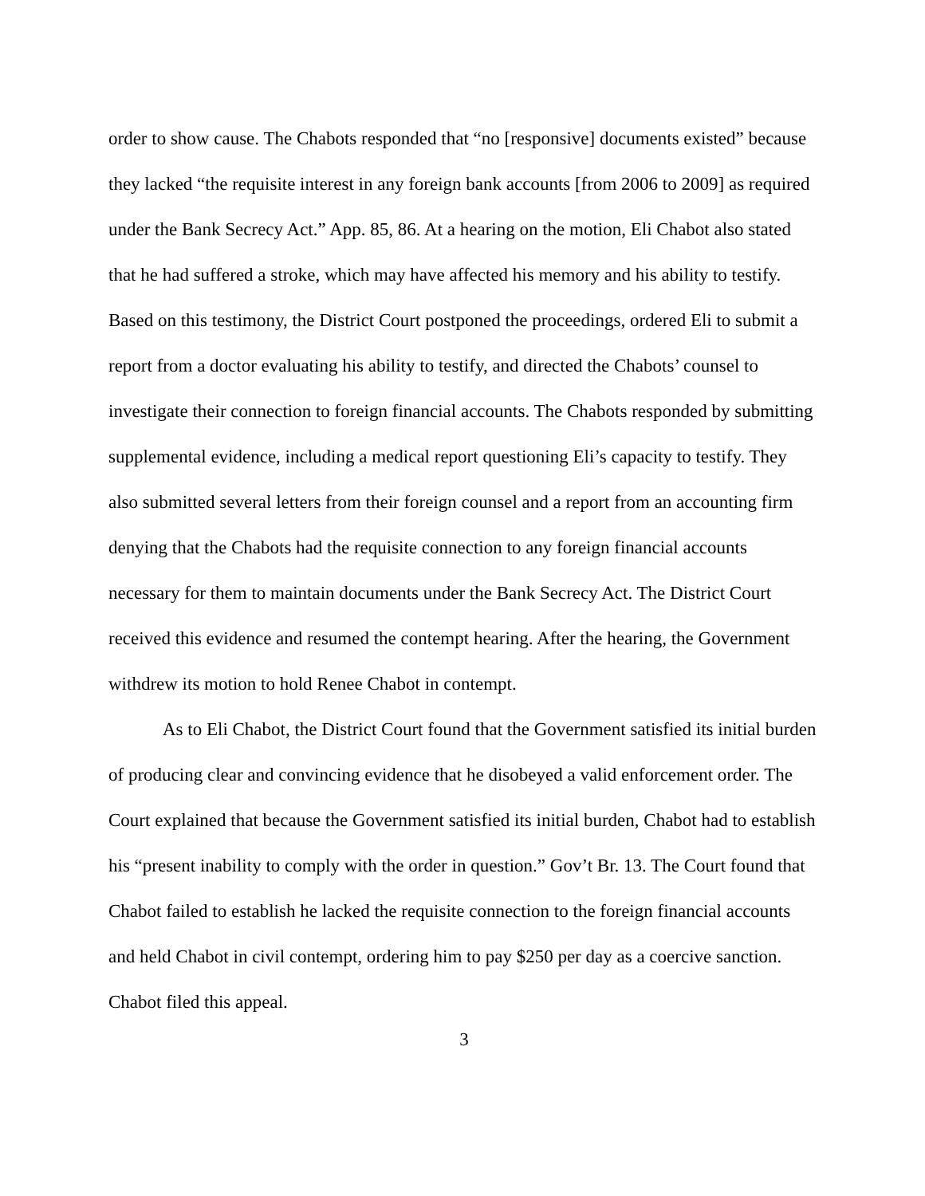order to show cause. The Chabots responded that “no [responsive] documents existed” because they lacked “the requisite interest in any foreign bank accounts [from 2006 to 2009] as required under the Bank Secrecy Act.” App. 85, 86. At a hearing on the motion, Eli Chabot also stated that he had suffered a stroke, which may have affected his memory and his ability to testify. Based on this testimony, the District Court postponed the proceedings, ordered Eli to submit a report from a doctor evaluating his ability to testify, and directed the Chabots’ counsel to investigate their connection to foreign financial accounts. The Chabots responded by submitting supplemental evidence, including a medical report questioning Eli’s capacity to testify. They also submitted several letters from their foreign counsel and a report from an accounting firm denying that the Chabots had the requisite connection to any foreign financial accounts necessary for them to maintain documents under the Bank Secrecy Act. The District Court received this evidence and resumed the contempt hearing. After the hearing, the Government withdrew its motion to hold Renee Chabot in contempt.
As to Eli Chabot, the District Court found that the Government satisfied its initial burden of producing clear and convincing evidence that he disobeyed a valid enforcement order. The Court explained that because the Government satisfied its initial burden, Chabot had to establish his “present inability to comply with the order in question.” Gov’t Br. 13. The Court found that Chabot failed to establish he lacked the requisite connection to the foreign financial accounts and held Chabot in civil contempt, ordering him to pay $250 per day as a coercive sanction. Chabot filed this appeal.
3